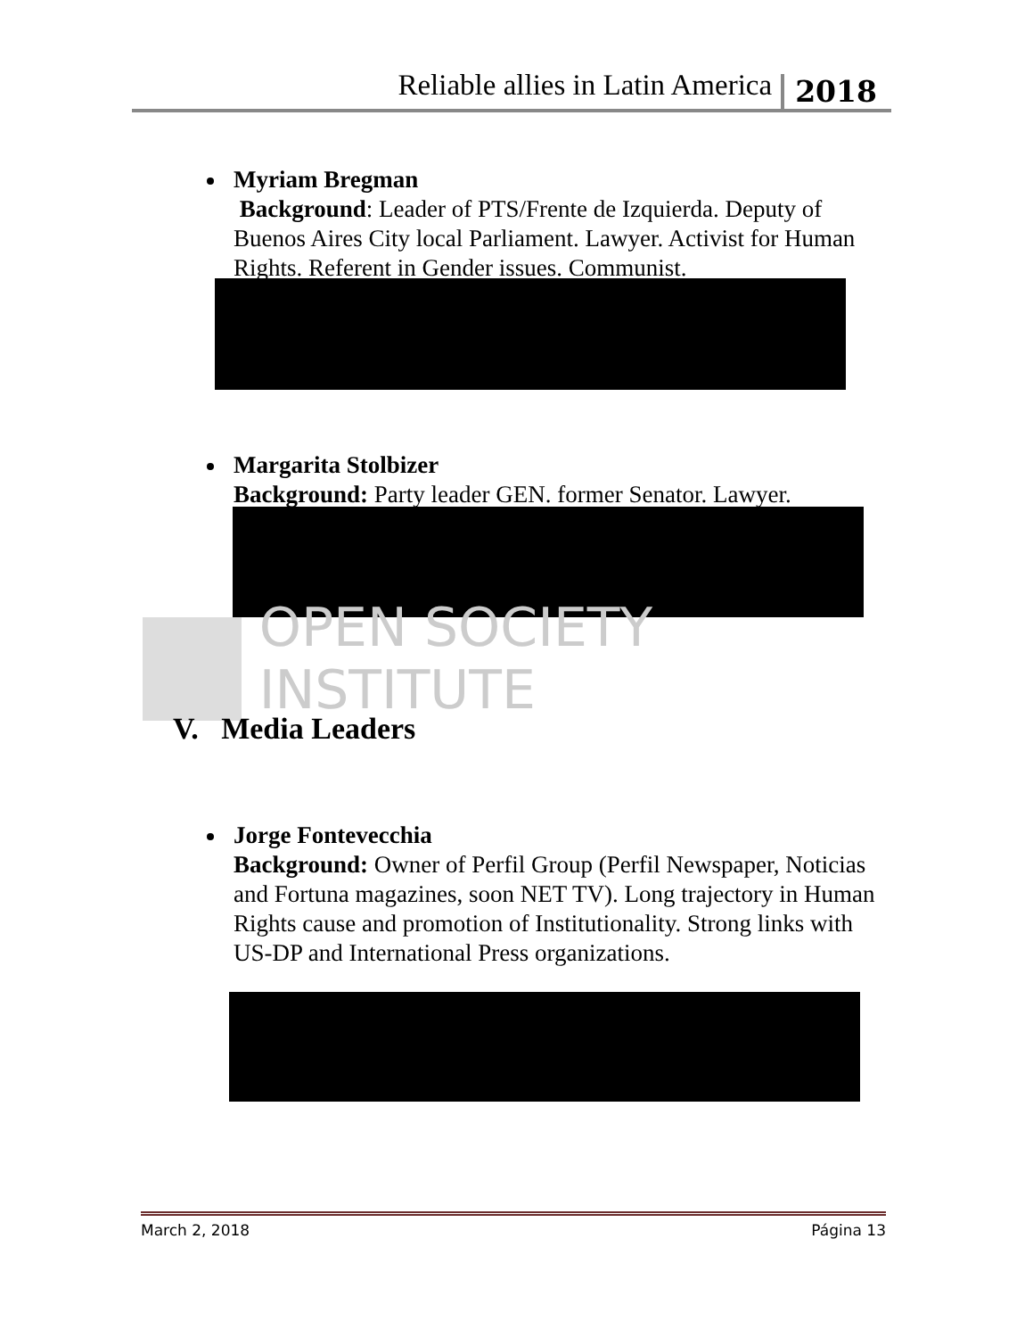Reliable allies in Latin America 2018
Myriam Bregman
Background: Leader of PTS/Frente de Izquierda. Deputy of Buenos Aires City local Parliament. Lawyer. Activist for Human Rights. Referent in Gender issues. Communist.
Margarita Stolbizer
Background: Party leader GEN. former Senator. Lawyer.
OPEN SOCIETY INSTITUTE
V. Media Leaders
Jorge Fontevecchia
Background: Owner of Perfil Group (Perfil Newspaper, Noticias and Fortuna magazines, soon NET TV). Long trajectory in Human Rights cause and promotion of Institutionality. Strong links with US-DP and International Press organizations.
March 2, 2018 Página 13